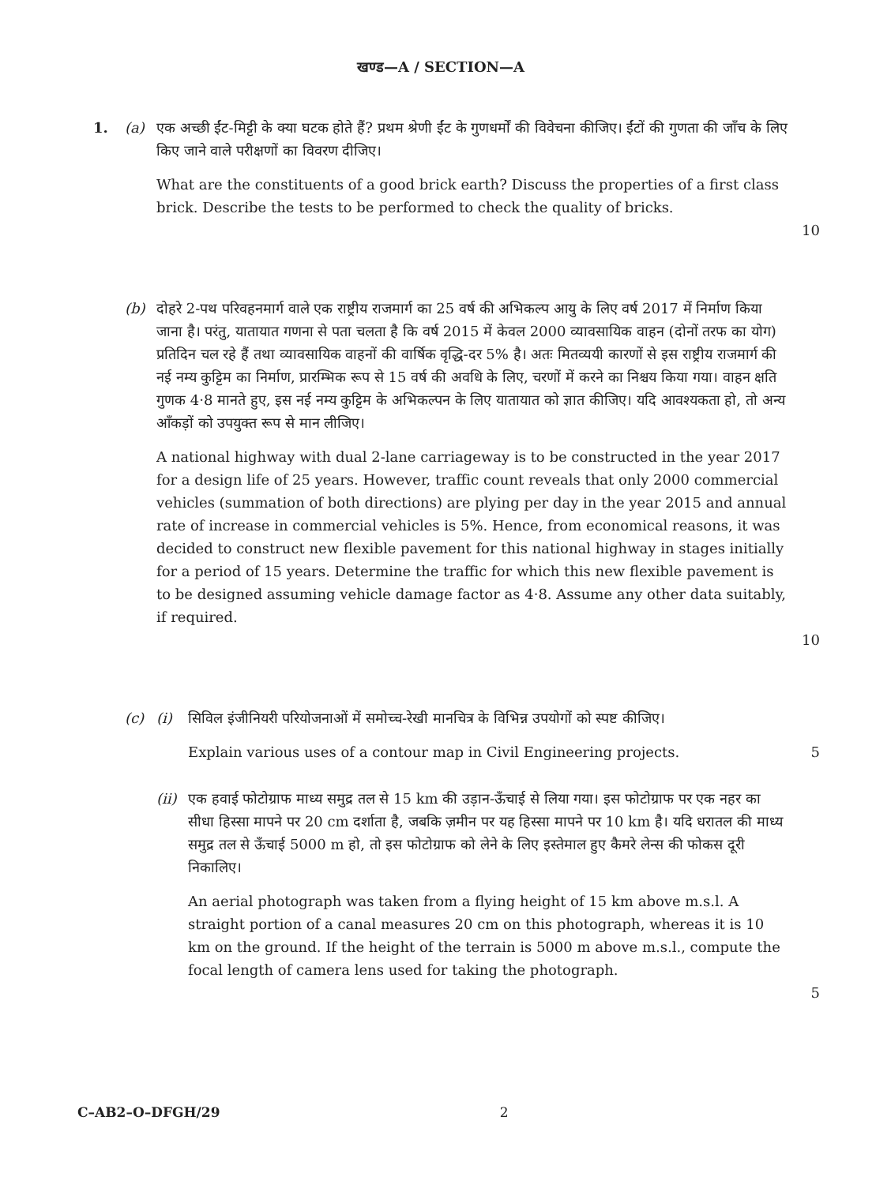खण्ड—A / SECTION—A
1. (a) एक अच्छी ईंट-मिट्टी के क्या घटक होते हैं? प्रथम श्रेणी ईंट के गुणधर्मों की विवेचना कीजिए। ईंटों की गुणता की जाँच के लिए किए जाने वाले परीक्षणों का विवरण दीजिए।
What are the constituents of a good brick earth? Discuss the properties of a first class brick. Describe the tests to be performed to check the quality of bricks.
10
(b) दोहरे 2-पथ परिवहनमार्ग वाले एक राष्ट्रीय राजमार्ग का 25 वर्ष की अभिकल्प आयु के लिए वर्ष 2017 में निर्माण किया जाना है। परंतु, यातायात गणना से पता चलता है कि वर्ष 2015 में केवल 2000 व्यावसायिक वाहन (दोनों तरफ का योग) प्रतिदिन चल रहे हैं तथा व्यावसायिक वाहनों की वार्षिक वृद्धि-दर 5% है। अतः मितव्ययी कारणों से इस राष्ट्रीय राजमार्ग की नई नम्य कुट्टिम का निर्माण, प्रारम्भिक रूप से 15 वर्ष की अवधि के लिए, चरणों में करने का निश्चय किया गया। वाहन क्षति गुणक 4·8 मानते हुए, इस नई नम्य कुट्टिम के अभिकल्पन के लिए यातायात को ज्ञात कीजिए। यदि आवश्यकता हो, तो अन्य आँकड़ों को उपयुक्त रूप से मान लीजिए।
A national highway with dual 2-lane carriageway is to be constructed in the year 2017 for a design life of 25 years. However, traffic count reveals that only 2000 commercial vehicles (summation of both directions) are plying per day in the year 2015 and annual rate of increase in commercial vehicles is 5%. Hence, from economical reasons, it was decided to construct new flexible pavement for this national highway in stages initially for a period of 15 years. Determine the traffic for which this new flexible pavement is to be designed assuming vehicle damage factor as 4·8. Assume any other data suitably, if required.
10
(c) (i) सिविल इंजीनियरी परियोजनाओं में समोच्च-रेखी मानचित्र के विभिन्न उपयोगों को स्पष्ट कीजिए।
Explain various uses of a contour map in Civil Engineering projects. 5
(ii)
एक हवाई फोटोग्राफ माध्य समुद्र तल से 15 km की उड़ान-ऊँचाई से लिया गया। इस फोटोग्राफ पर एक नहर का सीधा हिस्सा मापने पर 20 cm दर्शाता है, जबकि ज़मीन पर यह हिस्सा मापने पर 10 km है। यदि धरातल की माध्य समुद्र तल से ऊँचाई 5000 m हो, तो इस फोटोग्राफ को लेने के लिए इस्तेमाल हुए कैमरे लेन्स की फोकस दूरी निकालिए।
An aerial photograph was taken from a flying height of 15 km above m.s.l. A straight portion of a canal measures 20 cm on this photograph, whereas it is 10 km on the ground. If the height of the terrain is 5000 m above m.s.l., compute the focal length of camera lens used for taking the photograph.
5
C–AB2–O–DFGH/29 2